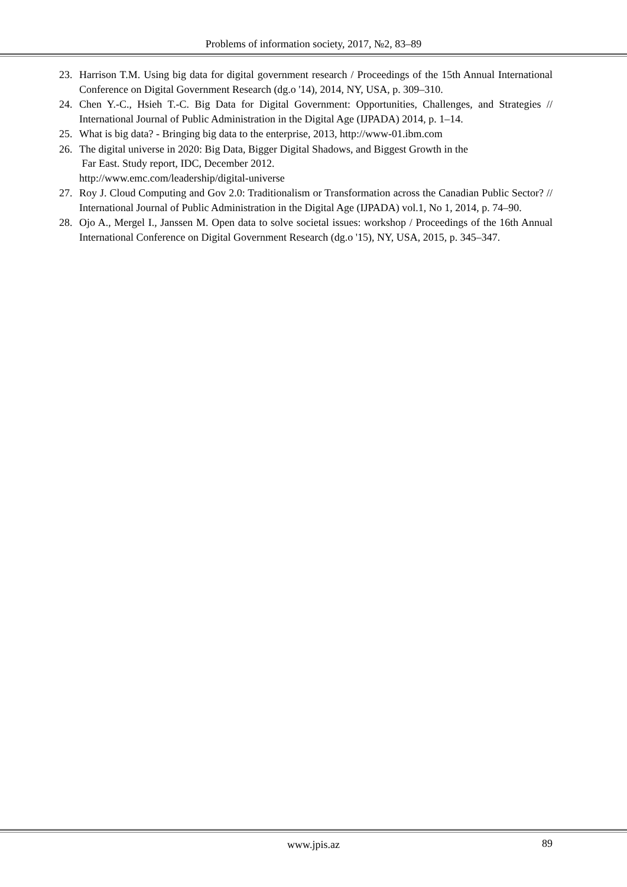Problems of information society, 2017, №2, 83–89
23. Harrison T.M. Using big data for digital government research / Proceedings of the 15th Annual International Conference on Digital Government Research (dg.o '14), 2014, NY, USA, p. 309–310.
24. Chen Y.-C., Hsieh T.-C. Big Data for Digital Government: Opportunities, Challenges, and Strategies // International Journal of Public Administration in the Digital Age (IJPADA) 2014, p. 1–14.
25. What is big data? - Bringing big data to the enterprise, 2013, http://www-01.ibm.com
26. The digital universe in 2020: Big Data, Bigger Digital Shadows, and Biggest Growth in the
Far East. Study report, IDC, December 2012.
http://www.emc.com/leadership/digital-universe
27. Roy J. Cloud Computing and Gov 2.0: Traditionalism or Transformation across the Canadian Public Sector? // International Journal of Public Administration in the Digital Age (IJPADA) vol.1, No 1, 2014, p. 74–90.
28. Ojo A., Mergel I., Janssen M. Open data to solve societal issues: workshop / Proceedings of the 16th Annual International Conference on Digital Government Research (dg.o '15), NY, USA, 2015, p. 345–347.
www.jpis.az
89